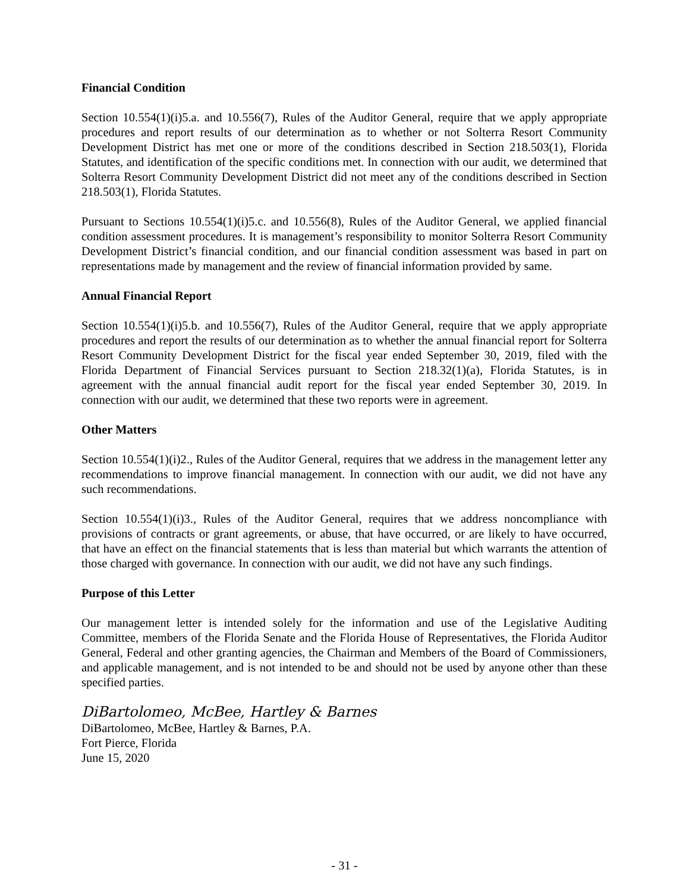Financial Condition
Section 10.554(1)(i)5.a. and 10.556(7), Rules of the Auditor General, require that we apply appropriate procedures and report results of our determination as to whether or not Solterra Resort Community Development District has met one or more of the conditions described in Section 218.503(1), Florida Statutes, and identification of the specific conditions met. In connection with our audit, we determined that Solterra Resort Community Development District did not meet any of the conditions described in Section 218.503(1), Florida Statutes.
Pursuant to Sections 10.554(1)(i)5.c. and 10.556(8), Rules of the Auditor General, we applied financial condition assessment procedures. It is management’s responsibility to monitor Solterra Resort Community Development District’s financial condition, and our financial condition assessment was based in part on representations made by management and the review of financial information provided by same.
Annual Financial Report
Section 10.554(1)(i)5.b. and 10.556(7), Rules of the Auditor General, require that we apply appropriate procedures and report the results of our determination as to whether the annual financial report for Solterra Resort Community Development District for the fiscal year ended September 30, 2019, filed with the Florida Department of Financial Services pursuant to Section 218.32(1)(a), Florida Statutes, is in agreement with the annual financial audit report for the fiscal year ended September 30, 2019. In connection with our audit, we determined that these two reports were in agreement.
Other Matters
Section 10.554(1)(i)2., Rules of the Auditor General, requires that we address in the management letter any recommendations to improve financial management. In connection with our audit, we did not have any such recommendations.
Section 10.554(1)(i)3., Rules of the Auditor General, requires that we address noncompliance with provisions of contracts or grant agreements, or abuse, that have occurred, or are likely to have occurred, that have an effect on the financial statements that is less than material but which warrants the attention of those charged with governance. In connection with our audit, we did not have any such findings.
Purpose of this Letter
Our management letter is intended solely for the information and use of the Legislative Auditing Committee, members of the Florida Senate and the Florida House of Representatives, the Florida Auditor General, Federal and other granting agencies, the Chairman and Members of the Board of Commissioners, and applicable management, and is not intended to be and should not be used by anyone other than these specified parties.
DiBartolomeo, McBee, Hartley & Barnes
DiBartolomeo, McBee, Hartley & Barnes, P.A.
Fort Pierce, Florida
June 15, 2020
- 31 -